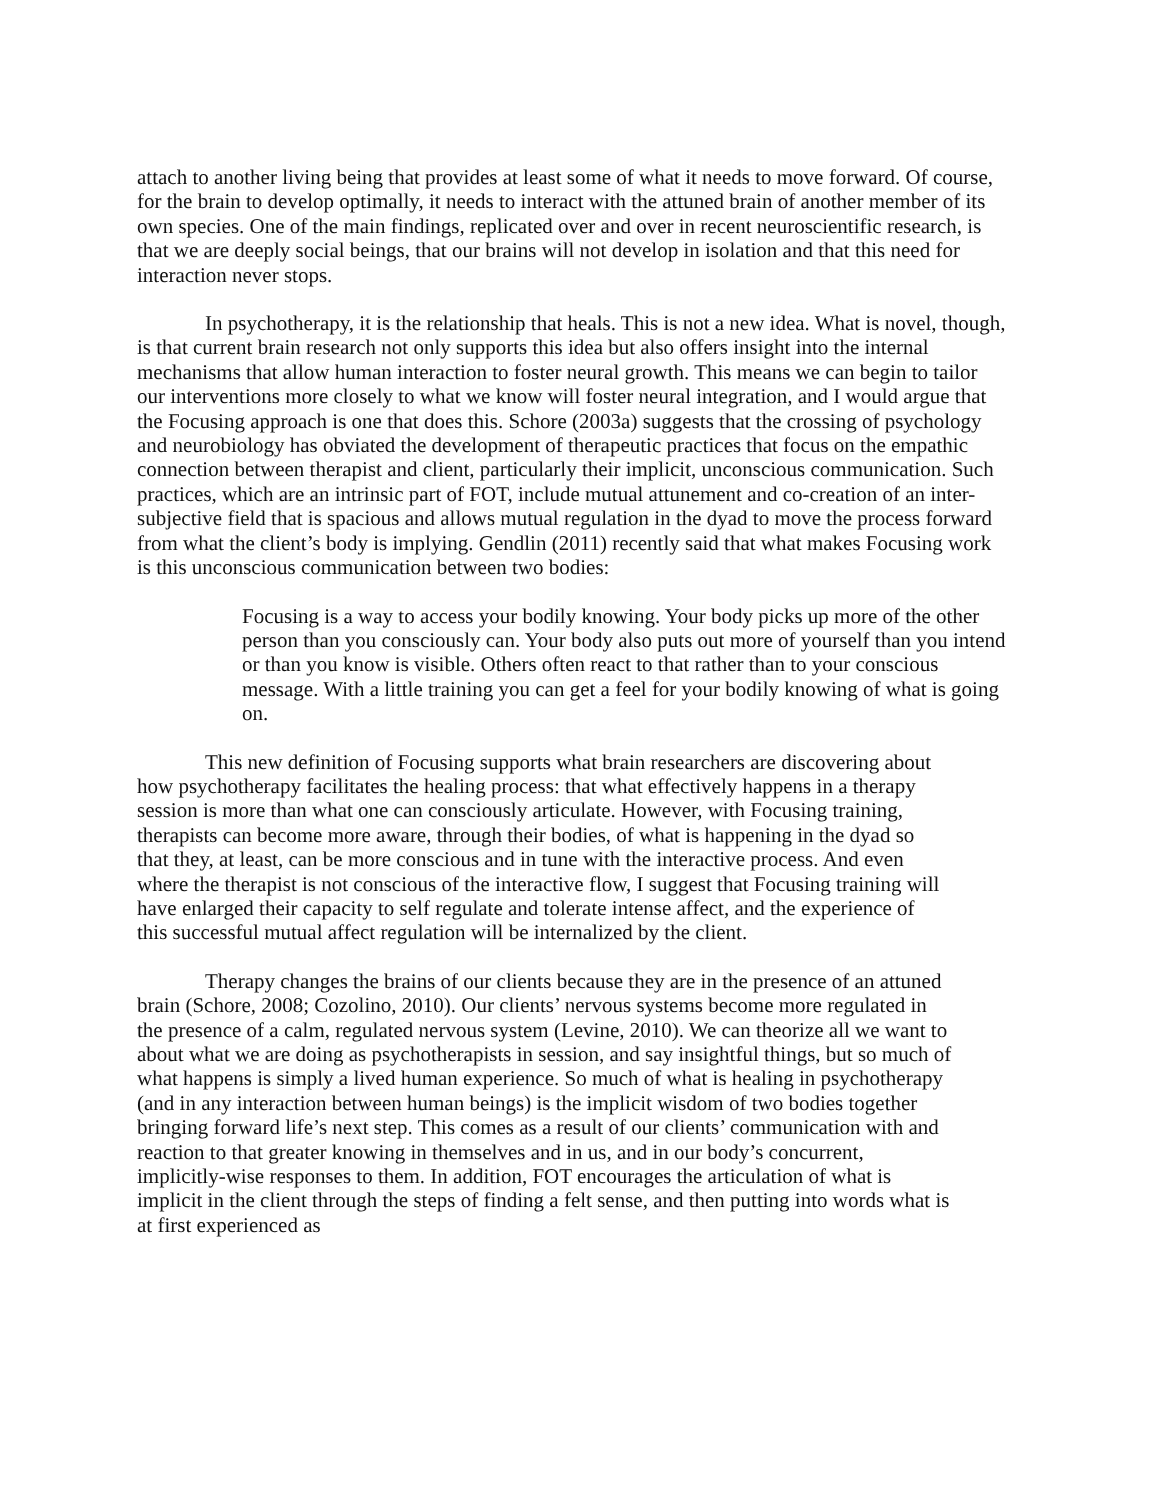attach to another living being that provides at least some of what it needs to move forward. Of course, for the brain to develop optimally, it needs to interact with the attuned brain of another member of its own species. One of the main findings, replicated over and over in recent neuroscientific research, is that we are deeply social beings, that our brains will not develop in isolation and that this need for interaction never stops.
In psychotherapy, it is the relationship that heals. This is not a new idea. What is novel, though, is that current brain research not only supports this idea but also offers insight into the internal mechanisms that allow human interaction to foster neural growth. This means we can begin to tailor our interventions more closely to what we know will foster neural integration, and I would argue that the Focusing approach is one that does this. Schore (2003a) suggests that the crossing of psychology and neurobiology has obviated the development of therapeutic practices that focus on the empathic connection between therapist and client, particularly their implicit, unconscious communication. Such practices, which are an intrinsic part of FOT, include mutual attunement and co-creation of an inter-subjective field that is spacious and allows mutual regulation in the dyad to move the process forward from what the client’s body is implying. Gendlin (2011) recently said that what makes Focusing work is this unconscious communication between two bodies:
Focusing is a way to access your bodily knowing. Your body picks up more of the other person than you consciously can. Your body also puts out more of yourself than you intend or than you know is visible. Others often react to that rather than to your conscious message. With a little training you can get a feel for your bodily knowing of what is going on.
This new definition of Focusing supports what brain researchers are discovering about how psychotherapy facilitates the healing process: that what effectively happens in a therapy session is more than what one can consciously articulate. However, with Focusing training, therapists can become more aware, through their bodies, of what is happening in the dyad so that they, at least, can be more conscious and in tune with the interactive process. And even where the therapist is not conscious of the interactive flow, I suggest that Focusing training will have enlarged their capacity to self regulate and tolerate intense affect, and the experience of this successful mutual affect regulation will be internalized by the client.
Therapy changes the brains of our clients because they are in the presence of an attuned brain (Schore, 2008; Cozolino, 2010). Our clients’ nervous systems become more regulated in the presence of a calm, regulated nervous system (Levine, 2010). We can theorize all we want to about what we are doing as psychotherapists in session, and say insightful things, but so much of what happens is simply a lived human experience. So much of what is healing in psychotherapy (and in any interaction between human beings) is the implicit wisdom of two bodies together bringing forward life’s next step. This comes as a result of our clients’ communication with and reaction to that greater knowing in themselves and in us, and in our body’s concurrent, implicitly-wise responses to them. In addition, FOT encourages the articulation of what is implicit in the client through the steps of finding a felt sense, and then putting into words what is at first experienced as